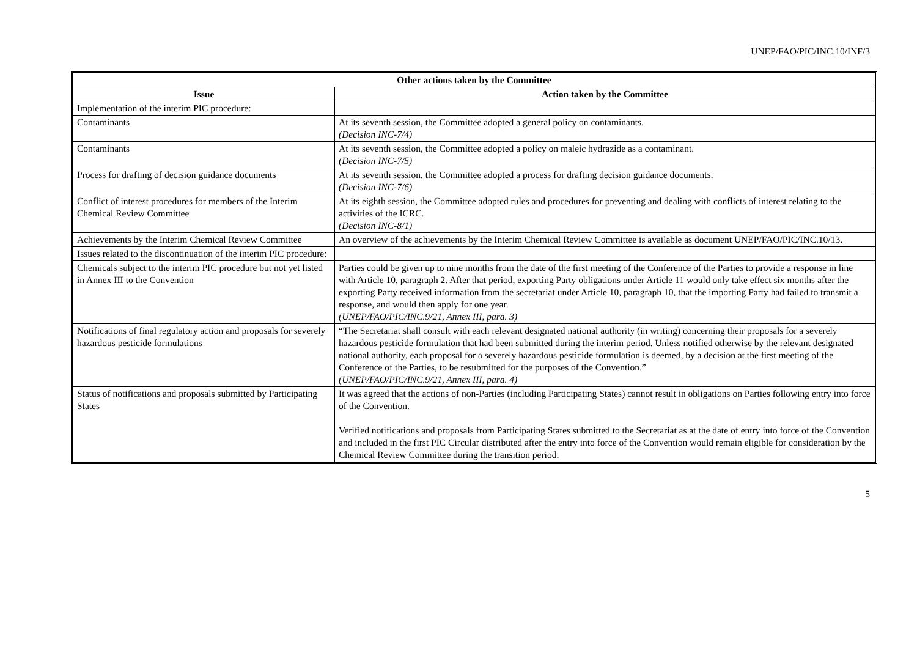UNEP/FAO/PIC/INC.10/INF/3
| Other actions taken by the Committee | |
| --- | --- |
| Issue | Action taken by the Committee |
| Implementation of the interim PIC procedure: | |
| Contaminants | At its seventh session, the Committee adopted a general policy on contaminants. (Decision INC-7/4) |
| Contaminants | At its seventh session, the Committee adopted a policy on maleic hydrazide as a contaminant. (Decision INC-7/5) |
| Process for drafting of decision guidance documents | At its seventh session, the Committee adopted a process for drafting decision guidance documents. (Decision INC-7/6) |
| Conflict of interest procedures for members of the Interim Chemical Review Committee | At its eighth session, the Committee adopted rules and procedures for preventing and dealing with conflicts of interest relating to the activities of the ICRC. (Decision INC-8/1) |
| Achievements by the Interim Chemical Review Committee | An overview of the achievements by the Interim Chemical Review Committee is available as document UNEP/FAO/PIC/INC.10/13. |
| Issues related to the discontinuation of the interim PIC procedure: | |
| Chemicals subject to the interim PIC procedure but not yet listed in Annex III to the Convention | Parties could be given up to nine months from the date of the first meeting of the Conference of the Parties to provide a response in line with Article 10, paragraph 2. After that period, exporting Party obligations under Article 11 would only take effect six months after the exporting Party received information from the secretariat under Article 10, paragraph 10, that the importing Party had failed to transmit a response, and would then apply for one year. (UNEP/FAO/PIC/INC.9/21, Annex III, para. 3) |
| Notifications of final regulatory action and proposals for severely hazardous pesticide formulations | “The Secretariat shall consult with each relevant designated national authority (in writing) concerning their proposals for a severely hazardous pesticide formulation that had been submitted during the interim period. Unless notified otherwise by the relevant designated national authority, each proposal for a severely hazardous pesticide formulation is deemed, by a decision at the first meeting of the Conference of the Parties, to be resubmitted for the purposes of the Convention.” (UNEP/FAO/PIC/INC.9/21, Annex III, para. 4) |
| Status of notifications and proposals submitted by Participating States | It was agreed that the actions of non-Parties (including Participating States) cannot result in obligations on Parties following entry into force of the Convention. Verified notifications and proposals from Participating States submitted to the Secretariat as at the date of entry into force of the Convention and included in the first PIC Circular distributed after the entry into force of the Convention would remain eligible for consideration by the Chemical Review Committee during the transition period. |
5